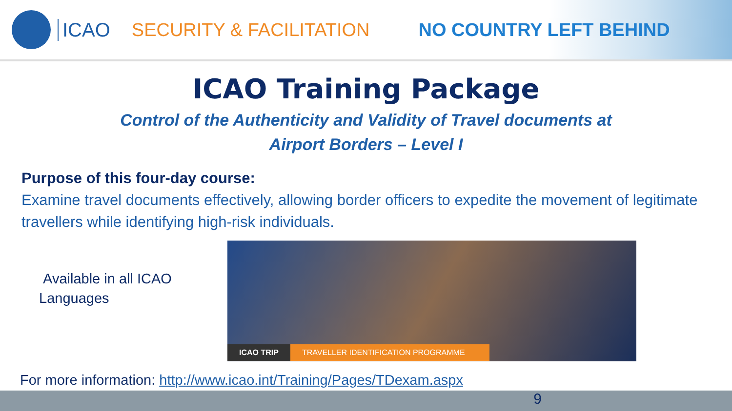ICAO SECURITY & FACILITATION NO COUNTRY LEFT BEHIND
ICAO Training Package
Control of the Authenticity and Validity of Travel documents at
Airport Borders – Level I
Purpose of this four-day course:
Examine travel documents effectively, allowing border officers to expedite the movement of legitimate travellers while identifying high-risk individuals.
Available in all ICAO Languages
ICAO TRIP TRAVELLER IDENTIFICATION PROGRAMME
For more information: http://www.icao.int/Training/Pages/TDexam.aspx
9